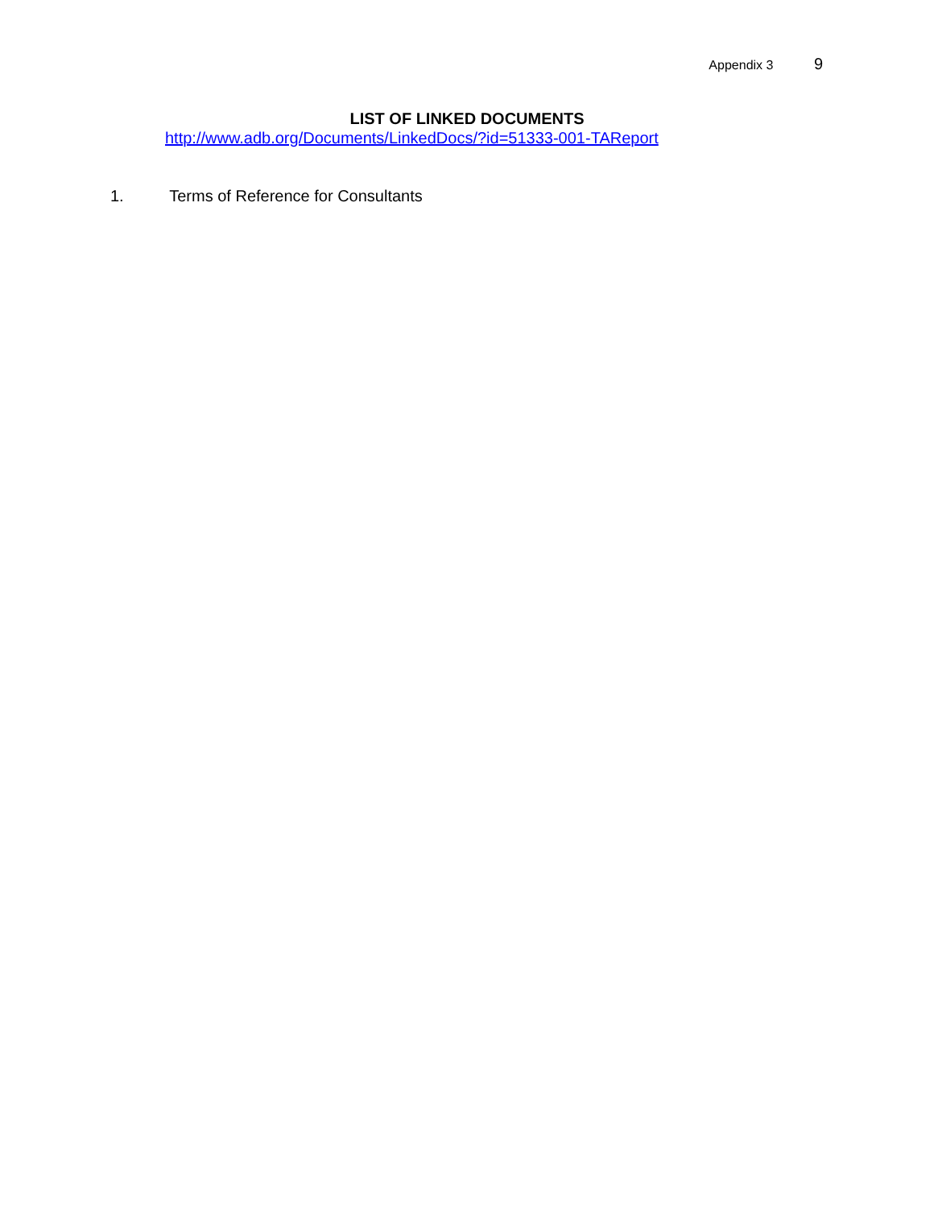Appendix 3 9
LIST OF LINKED DOCUMENTS
http://www.adb.org/Documents/LinkedDocs/?id=51333-001-TAReport
1. Terms of Reference for Consultants